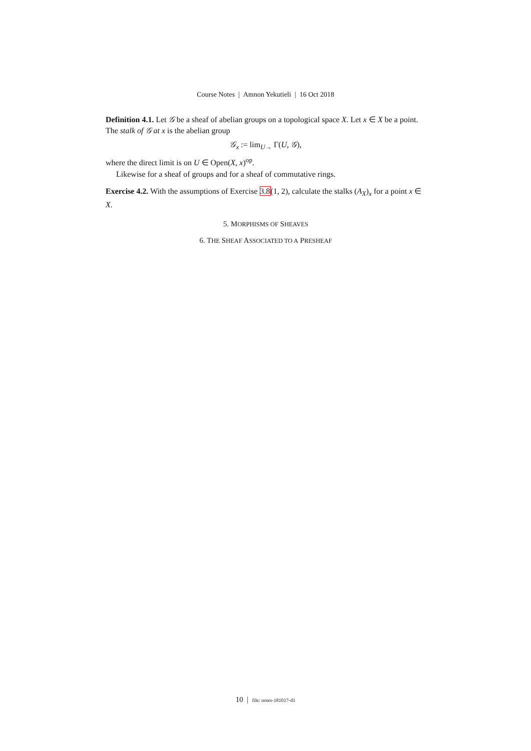Course Notes | Amnon Yekutieli | 16 Oct 2018
Definition 4.1. Let 𝒢 be a sheaf of abelian groups on a topological space X. Let x ∈ X be a point. The stalk of 𝒢 at x is the abelian group
𝒢<sub>x</sub> := lim<sub>U→</sub> Γ(U, 𝒢),
where the direct limit is on U ∈ Open(X, x)<sup>op</sup>.
Likewise for a sheaf of groups and for a sheaf of commutative rings.
Exercise 4.2. With the assumptions of Exercise 3.8(1, 2), calculate the stalks (A<sub>X</sub>)<sub>x</sub> for a point x ∈ X.
5. MORPHISMS OF SHEAVES
6. THE SHEAF ASSOCIATED TO A PRESHEAF
10 | file: notes-181017-d1